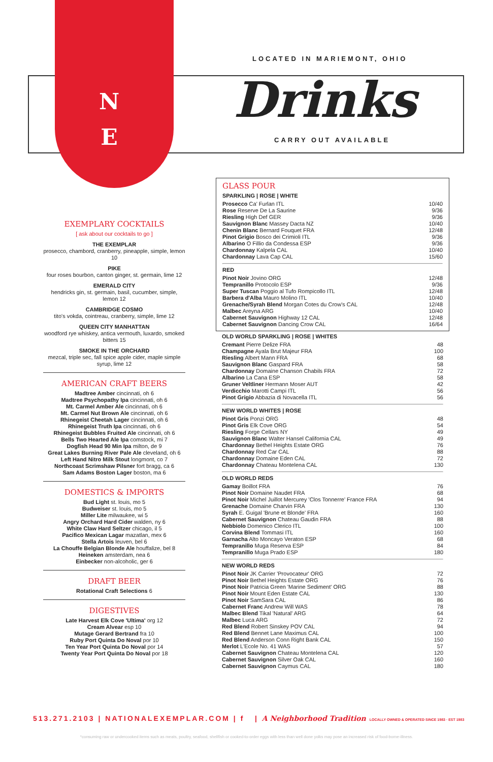N
E
LOCATED IN MARIEMONT, OHIO
Drinks
CARRY OUT AVAILABLE
EXEMPLARY COCKTAILS
[ ask about our cocktails to go ]
THE EXEMPLAR
prosecco, chambord, cranberry, pineapple, simple, lemon 10
PIKE
four roses bourbon, canton ginger, st. germain, lime 12
EMERALD CITY
hendricks gin, st. germain, basil, cucumber, simple, lemon 12
CAMBRIDGE COSMO
tito's vokda, cointreau, cranberry, simple, lime 12
QUEEN CITY MANHATTAN
woodford rye whiskey, antica vermouth, luxardo, smoked bitters 15
SMOKE IN THE ORCHARD
mezcal, triple sec, fall spice apple cider, maple simple syrup, lime 12
AMERICAN CRAFT BEERS
Madtree Amber cincinnati, oh 6
Madtree Psychopathy Ipa cincinnati, oh 6
Mt. Carmel Amber Ale cincinnati, oh 6
Mt. Carmel Nut Brown Ale cincinnati, oh 6
Rhinegeist Cheetah Lager cincinnati, oh 6
Rhinegeist Truth Ipa cincinnati, oh 6
Rhinegeist Bubbles Fruited Ale cincinnati, oh 6
Bells Two Hearted Ale Ipa comstock, mi 7
Dogfish Head 90 Min Ipa milton, de 9
Great Lakes Burning River Pale Ale cleveland, oh 6
Left Hand Nitro Milk Stout longmont, co 7
Northcoast Scrimshaw Pilsner fort bragg, ca 6
Sam Adams Boston Lager boston, ma 6
DOMESTICS & IMPORTS
Bud Light st. louis, mo 5
Budweiser st. louis, mo 5
Miller Lite milwaukee, wi 5
Angry Orchard Hard Cider walden, ny 6
White Claw Hard Seltzer chicago, il 5
Pacifico Mexican Lagar mazatlan, mex 6
Stella Artois leuven, bel 6
La Chouffe Belgian Blonde Ale houffalize, bel 8
Heineken amsterdam, nea 6
Einbecker non-alcoholic, ger 6
DRAFT BEER
Rotational Craft Selections 6
DIGESTIVES
Late Harvest Elk Cove 'Ultima' org 12
Cream Alvear esp 10
Mutage Gerard Bertrand fra 10
Ruby Port Quinta Do Noval por 10
Ten Year Port Quinta Do Noval por 14
Twenty Year Port Quinta Do Noval por 18
GLASS POUR
SPARKLING | ROSE | WHITE
| Prosecco Ca' Furlan ITL | 10/40 |
| Rose Reserve De La Saurine | 9/36 |
| Riesling High Def GER | 9/36 |
| Sauvignon Blanc Massey Dacta NZ | 10/40 |
| Chenin Blanc Bernard Fouquet FRA | 12/48 |
| Pinot Grigio Bosco dei Crimioli ITL | 9/36 |
| Albarino O Fillio da Condessa ESP | 9/36 |
| Chardonnay Kalpela CAL | 10/40 |
| Chardonnay Lava Cap CAL | 15/60 |
RED
| Pinot Noir Jovino ORG | 12/48 |
| Tempranillo Protocolo ESP | 9/36 |
| Super Tuscan Poggio al Tufo Rompicollo ITL | 12/48 |
| Barbera d'Alba Mauro Molino ITL | 10/40 |
| Grenache/Syrah Blend Morgan Cotes du Crow's CAL | 12/48 |
| Malbec Areyna ARG | 10/40 |
| Cabernet Sauvignon Highway 12 CAL | 12/48 |
| Cabernet Sauvignon Dancing Crow CAL | 16/64 |
OLD WORLD SPARKLING | ROSE | WHITES
| Cremant Pierre Delize FRA | 48 |
| Champagne Ayala Brut Majeur FRA | 100 |
| Riesling Albert Mann FRA | 68 |
| Sauvignon Blanc Gaspard FRA | 58 |
| Chardonnay Domaine Chanson Chabils FRA | 72 |
| Albarino La Cana ESP | 58 |
| Gruner Veltliner Hermann Moser AUT | 42 |
| Verdicchio Marotti Campi ITL | 56 |
| Pinot Grigio Abbazia di Novacella ITL | 56 |
NEW WORLD WHITES | ROSE
| Pinot Gris Ponzi ORG | 48 |
| Pinot Gris Elk Cove ORG | 54 |
| Riesling Forge Cellars NY | 49 |
| Sauvignon Blanc Walter Hansel California CAL | 49 |
| Chardonnay Bethel Heights Estate ORG | 76 |
| Chardonnay Red Car CAL | 88 |
| Chardonnay Domaine Eden CAL | 72 |
| Chardonnay Chateau Montelena CAL | 130 |
OLD WORLD REDS
| Gamay Boillot FRA | 76 |
| Pinot Noir Domaine Naudet FRA | 68 |
| Pinot Noir Michel Juillot Mercurey 'Clos Tonnerre' France FRA | 94 |
| Grenache Domaine Charvin FRA | 130 |
| Syrah E. Guigal 'Brune et Blonde' FRA | 160 |
| Cabernet Sauvignon Chateau Gaudin FRA | 88 |
| Nebbiolo Domenico Clerico ITL | 100 |
| Corvina Blend Tommasi ITL | 160 |
| Garnacha Alto Moncayo Veraton ESP | 68 |
| Tempranillo Muga Reserva ESP | 84 |
| Tempranillo Muga Prado ESP | 180 |
NEW WORLD REDS
| Pinot Noir JK Carrier 'Provocateur' ORG | 72 |
| Pinot Noir Bethel Heights Estate ORG | 76 |
| Pinot Noir Patricia Green 'Marine Sediment' ORG | 88 |
| Pinot Noir Mount Eden Estate CAL | 130 |
| Pinot Noir SamSara CAL | 86 |
| Cabernet Franc Andrew Will WAS | 78 |
| Malbec Blend Tikal 'Natural' ARG | 64 |
| Malbec Luca ARG | 72 |
| Red Blend Robert Sinskey POV CAL | 94 |
| Red Blend Bennet Lane Maximus CAL | 100 |
| Red Blend Anderson Conn Right Bank CAL | 150 |
| Merlot L'Ecole No. 41 WAS | 57 |
| Cabernet Sauvignon Chateau Montelena CAL | 120 |
| Cabernet Sauvignon Silver Oak CAL | 160 |
| Cabernet Sauvignon Caymus CAL | 180 |
513.271.2103 | NATIONALEXEMPLAR.COM | f | A Neighborhood Tradition LOCALLY OWNED & OPERATED SINCE 1983 · EST 1983
*consuming raw or undercooked items such as meats, poultry, seafood, shellfish or cooked-to-order eggs with less than well done yolks may pose an increased risk of food-borne-illness.